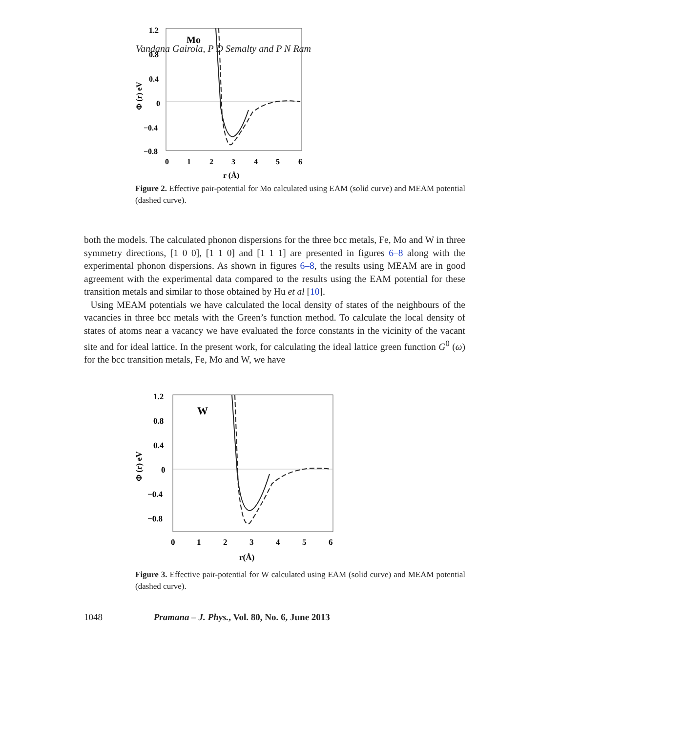Vandana Gairola, P D Semalty and P N Ram
1.2
0.8
0.4
0
−0.4
−0.8
0
1
2
3
4
5
6
r (Å)
Mo
Φ (r) eV
Figure 2. Effective pair-potential for Mo calculated using EAM (solid curve) and MEAM potential (dashed curve).
both the models. The calculated phonon dispersions for the three bcc metals, Fe, Mo and W in three symmetry directions, [1 0 0], [1 1 0] and [1 1 1] are presented in figures 6–8 along with the experimental phonon dispersions. As shown in figures 6–8, the results using MEAM are in good agreement with the experimental data compared to the results using the EAM potential for these transition metals and similar to those obtained by Hu et al [10].
Using MEAM potentials we have calculated the local density of states of the neighbours of the vacancies in three bcc metals with the Green’s function method. To calculate the local density of states of atoms near a vacancy we have evaluated the force constants in the vicinity of the vacant site and for ideal lattice. In the present work, for calculating the ideal lattice green function G<sup>0</sup> (ω) for the bcc transition metals, Fe, Mo and W, we have
1.2
0.8
0.4
0
−0.4
−0.8
0
1
2
3
4
5
6
r(Å)
W
Φ (r) eV
Figure 3. Effective pair-potential for W calculated using EAM (solid curve) and MEAM potential (dashed curve).
1048 Pramana – J. Phys., Vol. 80, No. 6, June 2013